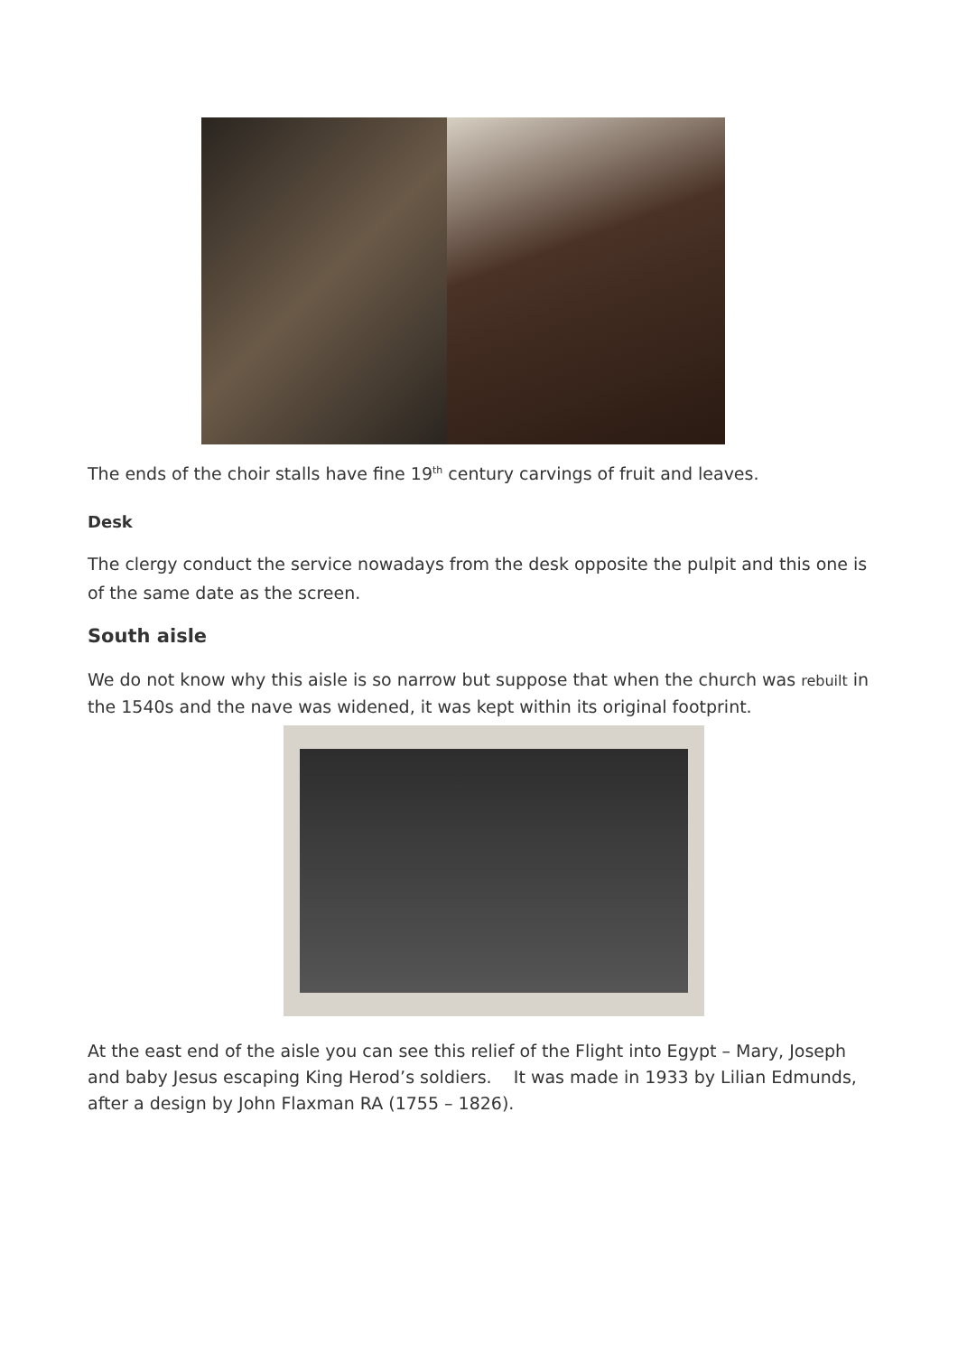The ends of the choir stalls have fine 19<sup>th</sup> century carvings of fruit and leaves.
Desk
The clergy conduct the service nowadays from the desk opposite the pulpit and this one is of the same date as the screen.
South aisle
We do not know why this aisle is so narrow but suppose that when the church was rebuilt in the 1540s and the nave was widened, it was kept within its original footprint.
At the east end of the aisle you can see this relief of the Flight into Egypt – Mary, Joseph and baby Jesus escaping King Herod’s soldiers. It was made in 1933 by Lilian Edmunds, after a design by John Flaxman RA (1755 – 1826).